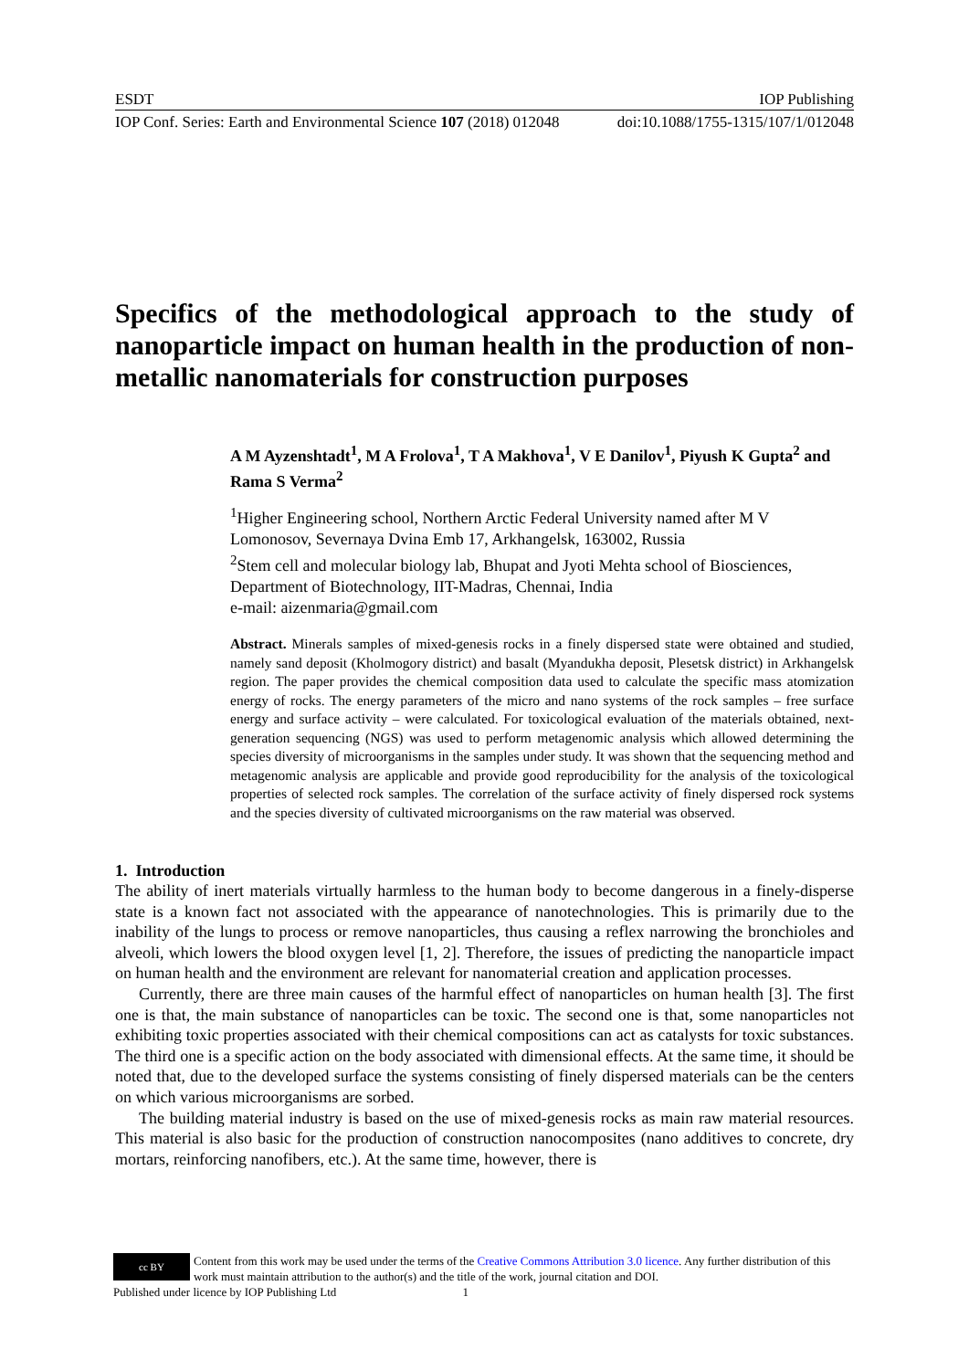ESDT IOP Publishing
IOP Conf. Series: Earth and Environmental Science 107 (2018) 012048 doi:10.1088/1755-1315/107/1/012048
Specifics of the methodological approach to the study of nanoparticle impact on human health in the production of non-metallic nanomaterials for construction purposes
A M Ayzenshtadt<sup>1</sup>, M A Frolova<sup>1</sup>, T A Makhova<sup>1</sup>, V E Danilov<sup>1</sup>, Piyush K Gupta<sup>2</sup> and Rama S Verma<sup>2</sup>
<sup>1</sup> Higher Engineering school, Northern Arctic Federal University named after M V Lomonosov, Severnaya Dvina Emb 17, Arkhangelsk, 163002, Russia
<sup>2</sup> Stem cell and molecular biology lab, Bhupat and Jyoti Mehta school of Biosciences, Department of Biotechnology, IIT-Madras, Chennai, India
e-mail: aizenmaria@gmail.com
Abstract. Minerals samples of mixed-genesis rocks in a finely dispersed state were obtained and studied, namely sand deposit (Kholmogory district) and basalt (Myandukha deposit, Plesetsk district) in Arkhangelsk region. The paper provides the chemical composition data used to calculate the specific mass atomization energy of rocks. The energy parameters of the micro and nano systems of the rock samples – free surface energy and surface activity – were calculated. For toxicological evaluation of the materials obtained, next-generation sequencing (NGS) was used to perform metagenomic analysis which allowed determining the species diversity of microorganisms in the samples under study. It was shown that the sequencing method and metagenomic analysis are applicable and provide good reproducibility for the analysis of the toxicological properties of selected rock samples. The correlation of the surface activity of finely dispersed rock systems and the species diversity of cultivated microorganisms on the raw material was observed.
1. Introduction
The ability of inert materials virtually harmless to the human body to become dangerous in a finely-disperse state is a known fact not associated with the appearance of nanotechnologies. This is primarily due to the inability of the lungs to process or remove nanoparticles, thus causing a reflex narrowing the bronchioles and alveoli, which lowers the blood oxygen level [1, 2]. Therefore, the issues of predicting the nanoparticle impact on human health and the environment are relevant for nanomaterial creation and application processes.
Currently, there are three main causes of the harmful effect of nanoparticles on human health [3]. The first one is that, the main substance of nanoparticles can be toxic. The second one is that, some nanoparticles not exhibiting toxic properties associated with their chemical compositions can act as catalysts for toxic substances. The third one is a specific action on the body associated with dimensional effects. At the same time, it should be noted that, due to the developed surface the systems consisting of finely dispersed materials can be the centers on which various microorganisms are sorbed.
The building material industry is based on the use of mixed-genesis rocks as main raw material resources. This material is also basic for the production of construction nanocomposites (nano additives to concrete, dry mortars, reinforcing nanofibers, etc.). At the same time, however, there is
cc BY Content from this work may be used under the terms of the Creative Commons Attribution 3.0 licence. Any further distribution of this work must maintain attribution to the author(s) and the title of the work, journal citation and DOI.
Published under licence by IOP Publishing Ltd 1